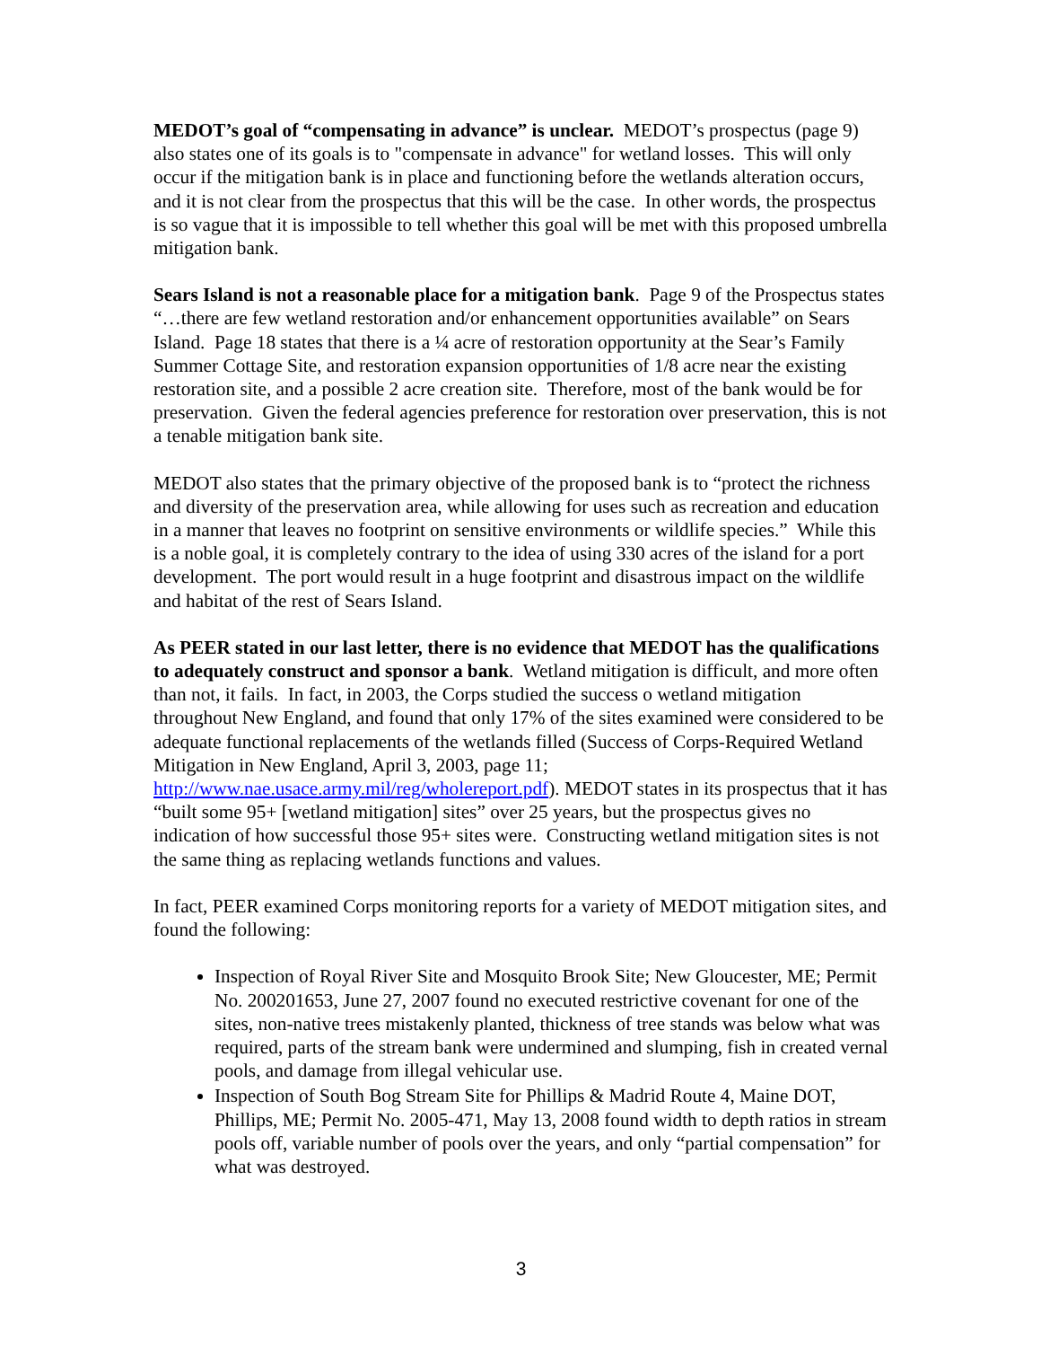MEDOT’s goal of “compensating in advance” is unclear. MEDOT’s prospectus (page 9) also states one of its goals is to "compensate in advance" for wetland losses. This will only occur if the mitigation bank is in place and functioning before the wetlands alteration occurs, and it is not clear from the prospectus that this will be the case. In other words, the prospectus is so vague that it is impossible to tell whether this goal will be met with this proposed umbrella mitigation bank.
Sears Island is not a reasonable place for a mitigation bank. Page 9 of the Prospectus states “…there are few wetland restoration and/or enhancement opportunities available” on Sears Island. Page 18 states that there is a ¼ acre of restoration opportunity at the Sear’s Family Summer Cottage Site, and restoration expansion opportunities of 1/8 acre near the existing restoration site, and a possible 2 acre creation site. Therefore, most of the bank would be for preservation. Given the federal agencies preference for restoration over preservation, this is not a tenable mitigation bank site.
MEDOT also states that the primary objective of the proposed bank is to “protect the richness and diversity of the preservation area, while allowing for uses such as recreation and education in a manner that leaves no footprint on sensitive environments or wildlife species.” While this is a noble goal, it is completely contrary to the idea of using 330 acres of the island for a port development. The port would result in a huge footprint and disastrous impact on the wildlife and habitat of the rest of Sears Island.
As PEER stated in our last letter, there is no evidence that MEDOT has the qualifications to adequately construct and sponsor a bank. Wetland mitigation is difficult, and more often than not, it fails. In fact, in 2003, the Corps studied the success o wetland mitigation throughout New England, and found that only 17% of the sites examined were considered to be adequate functional replacements of the wetlands filled (Success of Corps-Required Wetland Mitigation in New England, April 3, 2003, page 11; http://www.nae.usace.army.mil/reg/wholereport.pdf). MEDOT states in its prospectus that it has “built some 95+ [wetland mitigation] sites” over 25 years, but the prospectus gives no indication of how successful those 95+ sites were. Constructing wetland mitigation sites is not the same thing as replacing wetlands functions and values.
In fact, PEER examined Corps monitoring reports for a variety of MEDOT mitigation sites, and found the following:
Inspection of Royal River Site and Mosquito Brook Site; New Gloucester, ME; Permit No. 200201653, June 27, 2007 found no executed restrictive covenant for one of the sites, non-native trees mistakenly planted, thickness of tree stands was below what was required, parts of the stream bank were undermined and slumping, fish in created vernal pools, and damage from illegal vehicular use.
Inspection of South Bog Stream Site for Phillips & Madrid Route 4, Maine DOT, Phillips, ME; Permit No. 2005-471, May 13, 2008 found width to depth ratios in stream pools off, variable number of pools over the years, and only “partial compensation” for what was destroyed.
3